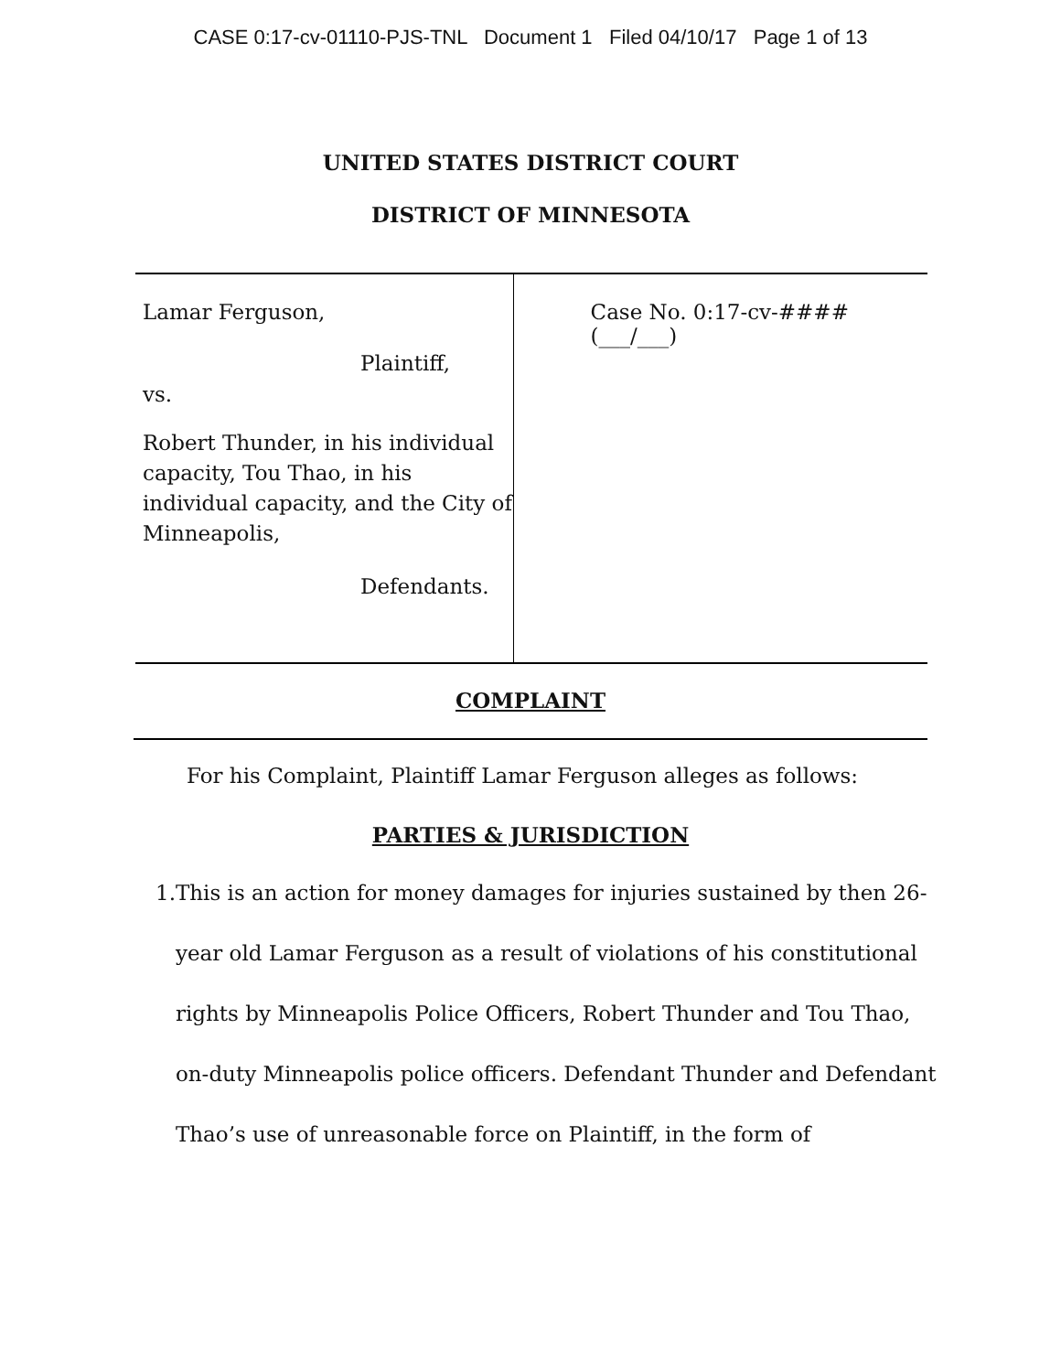CASE 0:17-cv-01110-PJS-TNL Document 1 Filed 04/10/17 Page 1 of 13
UNITED STATES DISTRICT COURT
DISTRICT OF MINNESOTA
Lamar Ferguson,
Plaintiff,
vs.
Robert Thunder, in his individual capacity, Tou Thao, in his individual capacity, and the City of Minneapolis,
Defendants.
Case No. 0:17-cv-#### (___/___)
COMPLAINT
For his Complaint, Plaintiff Lamar Ferguson alleges as follows:
PARTIES & JURISDICTION
1.
This is an action for money damages for injuries sustained by then 26-year old Lamar Ferguson as a result of violations of his constitutional rights by Minneapolis Police Officers, Robert Thunder and Tou Thao, on-duty Minneapolis police officers. Defendant Thunder and Defendant Thao’s use of unreasonable force on Plaintiff, in the form of